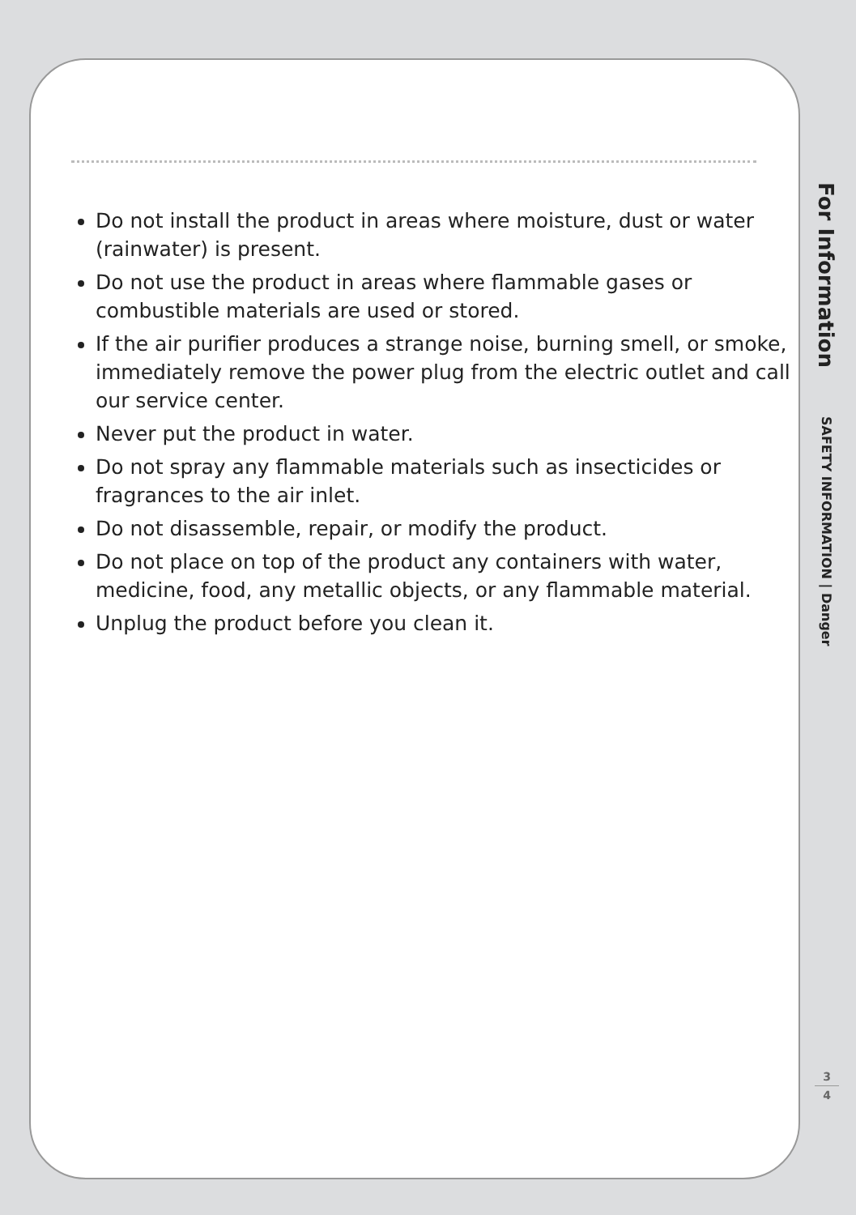Do not install the product in areas where moisture, dust or water (rainwater) is present.
Do not use the product in areas where flammable gases or combustible materials are used or stored.
If the air purifier produces a strange noise, burning smell, or smoke, immediately remove the power plug from the electric outlet and call our service center.
Never put the product in water.
Do not spray any flammable materials such as insecticides or fragrances to the air inlet.
Do not disassemble, repair, or modify the product.
Do not place on top of the product any containers with water, medicine, food, any metallic objects, or any flammable material.
Unplug the product before you clean it.
For Information
SAFETY INFORMATION | Danger
3
4